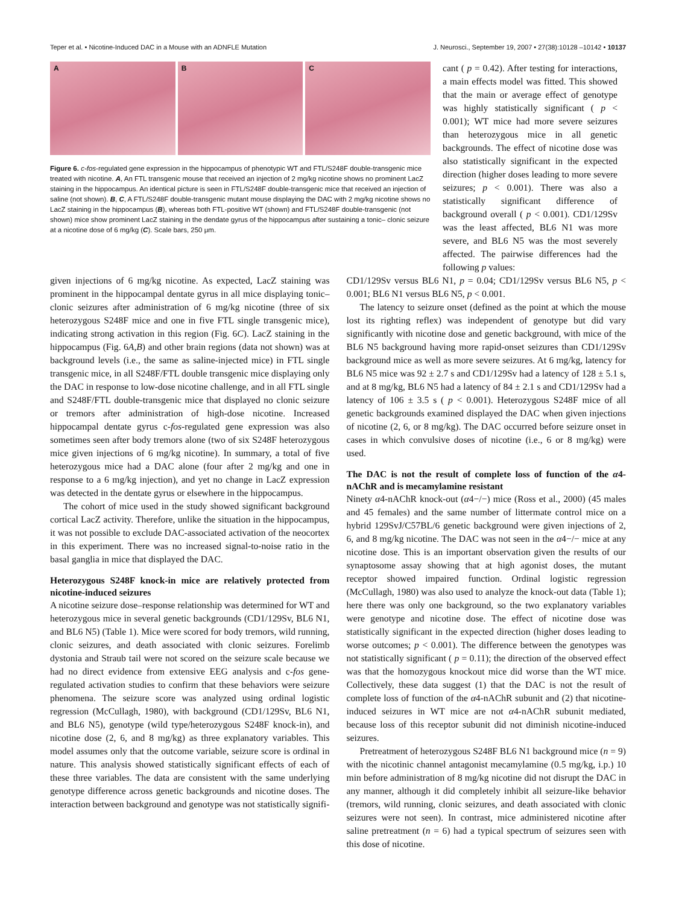Teper et al. • Nicotine-Induced DAC in a Mouse with an ADNFLE Mutation J. Neurosci., September 19, 2007 • 27(38):10128 –10142 • 10137
A B C
Figure 6. c-fos-regulated gene expression in the hippocampus of phenotypic WT and FTL/S248F double-transgenic mice treated with nicotine. A, An FTL transgenic mouse that received an injection of 2 mg/kg nicotine shows no prominent LacZ staining in the hippocampus. An identical picture is seen in FTL/S248F double-transgenic mice that received an injection of saline (not shown). B, C, A FTL/S248F double-transgenic mutant mouse displaying the DAC with 2 mg/kg nicotine shows no LacZ staining in the hippocampus (B), whereas both FTL-positive WT (shown) and FTL/S248F double-transgenic (not shown) mice show prominent LacZ staining in the dendate gyrus of the hippocampus after sustaining a tonic– clonic seizure at a nicotine dose of 6 mg/kg (C). Scale bars, 250 μm.
cant ( p = 0.42). After testing for interactions, a main effects model was fitted. This showed that the main or average effect of genotype was highly statistically significant ( p < 0.001); WT mice had more severe seizures than heterozygous mice in all genetic backgrounds. The effect of nicotine dose was also statistically significant in the expected direction (higher doses leading to more severe seizures; p < 0.001). There was also a statistically significant difference of background overall ( p < 0.001). CD1/129Sv was the least affected, BL6 N1 was more severe, and BL6 N5 was the most severely affected. The pairwise differences had the following p values:
given injections of 6 mg/kg nicotine. As expected, LacZ staining was prominent in the hippocampal dentate gyrus in all mice displaying tonic–clonic seizures after administration of 6 mg/kg nicotine (three of six heterozygous S248F mice and one in five FTL single transgenic mice), indicating strong activation in this region (Fig. 6C). LacZ staining in the hippocampus (Fig. 6A,B) and other brain regions (data not shown) was at background levels (i.e., the same as saline-injected mice) in FTL single transgenic mice, in all S248F/FTL double transgenic mice displaying only the DAC in response to low-dose nicotine challenge, and in all FTL single and S248F/FTL double-transgenic mice that displayed no clonic seizure or tremors after administration of high-dose nicotine. Increased hippocampal dentate gyrus c-fos-regulated gene expression was also sometimes seen after body tremors alone (two of six S248F heterozygous mice given injections of 6 mg/kg nicotine). In summary, a total of five heterozygous mice had a DAC alone (four after 2 mg/kg and one in response to a 6 mg/kg injection), and yet no change in LacZ expression was detected in the dentate gyrus or elsewhere in the hippocampus.
The cohort of mice used in the study showed significant background cortical LacZ activity. Therefore, unlike the situation in the hippocampus, it was not possible to exclude DAC-associated activation of the neocortex in this experiment. There was no increased signal-to-noise ratio in the basal ganglia in mice that displayed the DAC.
Heterozygous S248F knock-in mice are relatively protected from nicotine-induced seizures
A nicotine seizure dose–response relationship was determined for WT and heterozygous mice in several genetic backgrounds (CD1/129Sv, BL6 N1, and BL6 N5) (Table 1). Mice were scored for body tremors, wild running, clonic seizures, and death associated with clonic seizures. Forelimb dystonia and Straub tail were not scored on the seizure scale because we had no direct evidence from extensive EEG analysis and c-fos gene-regulated activation studies to confirm that these behaviors were seizure phenomena. The seizure score was analyzed using ordinal logistic regression (McCullagh, 1980), with background (CD1/129Sv, BL6 N1, and BL6 N5), genotype (wild type/heterozygous S248F knock-in), and nicotine dose (2, 6, and 8 mg/kg) as three explanatory variables. This model assumes only that the outcome variable, seizure score is ordinal in nature. This analysis showed statistically significant effects of each of these three variables. The data are consistent with the same underlying genotype difference across genetic backgrounds and nicotine doses. The interaction between background and genotype was not statistically signifi-
CD1/129Sv versus BL6 N1, p = 0.04; CD1/129Sv versus BL6 N5, p < 0.001; BL6 N1 versus BL6 N5, p < 0.001.
The latency to seizure onset (defined as the point at which the mouse lost its righting reflex) was independent of genotype but did vary significantly with nicotine dose and genetic background, with mice of the BL6 N5 background having more rapid-onset seizures than CD1/129Sv background mice as well as more severe seizures. At 6 mg/kg, latency for BL6 N5 mice was 92 ± 2.7 s and CD1/129Sv had a latency of 128 ± 5.1 s, and at 8 mg/kg, BL6 N5 had a latency of 84 ± 2.1 s and CD1/129Sv had a latency of 106 ± 3.5 s ( p < 0.001). Heterozygous S248F mice of all genetic backgrounds examined displayed the DAC when given injections of nicotine (2, 6, or 8 mg/kg). The DAC occurred before seizure onset in cases in which convulsive doses of nicotine (i.e., 6 or 8 mg/kg) were used.
The DAC is not the result of complete loss of function of the α4-nAChR and is mecamylamine resistant
Ninety α4-nAChR knock-out (α4−/−) mice (Ross et al., 2000) (45 males and 45 females) and the same number of littermate control mice on a hybrid 129SvJ/C57BL/6 genetic background were given injections of 2, 6, and 8 mg/kg nicotine. The DAC was not seen in the α4−/− mice at any nicotine dose. This is an important observation given the results of our synaptosome assay showing that at high agonist doses, the mutant receptor showed impaired function. Ordinal logistic regression (McCullagh, 1980) was also used to analyze the knock-out data (Table 1); here there was only one background, so the two explanatory variables were genotype and nicotine dose. The effect of nicotine dose was statistically significant in the expected direction (higher doses leading to worse outcomes; p < 0.001). The difference between the genotypes was not statistically significant ( p = 0.11); the direction of the observed effect was that the homozygous knockout mice did worse than the WT mice. Collectively, these data suggest (1) that the DAC is not the result of complete loss of function of the α4-nAChR subunit and (2) that nicotine-induced seizures in WT mice are not α4-nAChR subunit mediated, because loss of this receptor subunit did not diminish nicotine-induced seizures.
Pretreatment of heterozygous S248F BL6 N1 background mice (n = 9) with the nicotinic channel antagonist mecamylamine (0.5 mg/kg, i.p.) 10 min before administration of 8 mg/kg nicotine did not disrupt the DAC in any manner, although it did completely inhibit all seizure-like behavior (tremors, wild running, clonic seizures, and death associated with clonic seizures were not seen). In contrast, mice administered nicotine after saline pretreatment (n = 6) had a typical spectrum of seizures seen with this dose of nicotine.